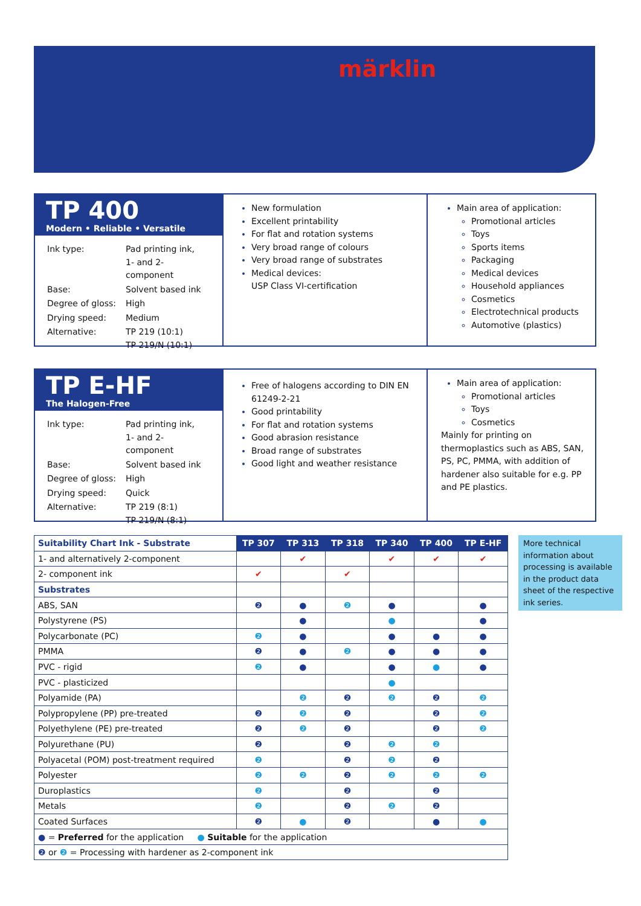märklin
TP 400
Modern • Reliable • Versatile
| Ink type: | Pad printing ink, 1- and 2-component |
| Base: | Solvent based ink |
| Degree of gloss: | High |
| Drying speed: | Medium |
| Alternative: | TP 219 (10:1) TP 219/N (10:1) |
New formulation
Excellent printability
For flat and rotation systems
Very broad range of colours
Very broad range of substrates
Medical devices:
USP Class VI-certification
Main area of application:
Promotional articles
Toys
Sports items
Packaging
Medical devices
Household appliances
Cosmetics
Electrotechnical products
Automotive (plastics)
TP E-HF
The Halogen-Free
| Ink type: | Pad printing ink, 1- and 2-component |
| Base: | Solvent based ink |
| Degree of gloss: | High |
| Drying speed: | Quick |
| Alternative: | TP 219 (8:1) TP 219/N (8:1) |
Free of halogens according to DIN EN 61249-2-21
Good printability
For flat and rotation systems
Good abrasion resistance
Broad range of substrates
Good light and weather resistance
Main area of application:
Promotional articles
Toys
Cosmetics
Mainly for printing on thermoplastics such as ABS, SAN, PS, PC, PMMA, with addition of hardener also suitable for e.g. PP and PE plastics.
| Suitability Chart Ink - Substrate | TP 307 | TP 313 | TP 318 | TP 340 | TP 400 | TP E-HF |
| --- | --- | --- | --- | --- | --- | --- |
| 1- and alternatively 2-component | | ✔ | | ✔ | ✔ | ✔ |
| 2- component ink | ✔ | | ✔ | | | |
| Substrates | | | | | | |
| ABS, SAN | ❷ | ● | ❷ | ● | | ● |
| Polystyrene (PS) | | ● | | ● | | ● |
| Polycarbonate (PC) | ❷ | ● | | ● | ● | ● |
| PMMA | ❷ | ● | ❷ | ● | ● | ● |
| PVC - rigid | ❷ | ● | | ● | ● | ● |
| PVC - plasticized | | | | ● | | |
| Polyamide (PA) | | ❷ | ❷ | ❷ | ❷ | ❷ |
| Polypropylene (PP) pre-treated | ❷ | ❷ | ❷ | | ❷ | ❷ |
| Polyethylene (PE) pre-treated | ❷ | ❷ | ❷ | | ❷ | ❷ |
| Polyurethane (PU) | ❷ | | ❷ | ❷ | ❷ | |
| Polyacetal (POM) post-treatment required | ❷ | | ❷ | ❷ | ❷ | |
| Polyester | ❷ | ❷ | ❷ | ❷ | ❷ | ❷ |
| Duroplastics | ❷ | | ❷ | | ❷ | |
| Metals | ❷ | | ❷ | ❷ | ❷ | |
| Coated Surfaces | ❷ | ● | ❷ | | ● | ● |
| ● = Preferred for the application ● Suitable for the application | | | | | | |
| ❷ or ❷ = Processing with hardener as 2-component ink | | | | | | |
More technical information about processing is available in the product data sheet of the respective ink series.